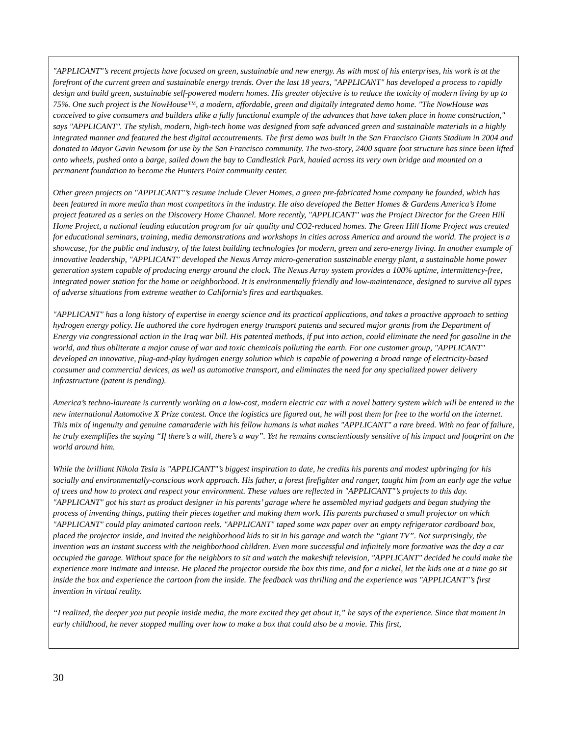"APPLICANT"’s recent projects have focused on green, sustainable and new energy. As with most of his enterprises, his work is at the forefront of the current green and sustainable energy trends. Over the last 18 years, "APPLICANT" has developed a process to rapidly design and build green, sustainable self-powered modern homes. His greater objective is to reduce the toxicity of modern living by up to 75%. One such project is the NowHouse™, a modern, affordable, green and digitally integrated demo home. "The NowHouse was conceived to give consumers and builders alike a fully functional example of the advances that have taken place in home construction," says "APPLICANT". The stylish, modern, high-tech home was designed from safe advanced green and sustainable materials in a highly integrated manner and featured the best digital accoutrements. The first demo was built in the San Francisco Giants Stadium in 2004 and donated to Mayor Gavin Newsom for use by the San Francisco community. The two-story, 2400 square foot structure has since been lifted onto wheels, pushed onto a barge, sailed down the bay to Candlestick Park, hauled across its very own bridge and mounted on a permanent foundation to become the Hunters Point community center.
Other green projects on "APPLICANT"’s resume include Clever Homes, a green pre-fabricated home company he founded, which has been featured in more media than most competitors in the industry. He also developed the Better Homes & Gardens America’s Home project featured as a series on the Discovery Home Channel. More recently, "APPLICANT" was the Project Director for the Green Hill Home Project, a national leading education program for air quality and CO2-reduced homes. The Green Hill Home Project was created for educational seminars, training, media demonstrations and workshops in cities across America and around the world. The project is a showcase, for the public and industry, of the latest building technologies for modern, green and zero-energy living. In another example of innovative leadership, "APPLICANT" developed the Nexus Array micro-generation sustainable energy plant, a sustainable home power generation system capable of producing energy around the clock. The Nexus Array system provides a 100% uptime, intermittency-free, integrated power station for the home or neighborhood. It is environmentally friendly and low-maintenance, designed to survive all types of adverse situations from extreme weather to California's fires and earthquakes.
"APPLICANT" has a long history of expertise in energy science and its practical applications, and takes a proactive approach to setting hydrogen energy policy. He authored the core hydrogen energy transport patents and secured major grants from the Department of Energy via congressional action in the Iraq war bill. His patented methods, if put into action, could eliminate the need for gasoline in the world, and thus obliterate a major cause of war and toxic chemicals polluting the earth. For one customer group, "APPLICANT" developed an innovative, plug-and-play hydrogen energy solution which is capable of powering a broad range of electricity-based consumer and commercial devices, as well as automotive transport, and eliminates the need for any specialized power delivery infrastructure (patent is pending).
America’s techno-laureate is currently working on a low-cost, modern electric car with a novel battery system which will be entered in the new international Automotive X Prize contest. Once the logistics are figured out, he will post them for free to the world on the internet. This mix of ingenuity and genuine camaraderie with his fellow humans is what makes "APPLICANT" a rare breed. With no fear of failure, he truly exemplifies the saying “If there’s a will, there’s a way”. Yet he remains conscientiously sensitive of his impact and footprint on the world around him.
While the brilliant Nikola Tesla is "APPLICANT"’s biggest inspiration to date, he credits his parents and modest upbringing for his socially and environmentally-conscious work approach. His father, a forest firefighter and ranger, taught him from an early age the value of trees and how to protect and respect your environment. These values are reflected in "APPLICANT"’s projects to this day. "APPLICANT" got his start as product designer in his parents’ garage where he assembled myriad gadgets and began studying the process of inventing things, putting their pieces together and making them work. His parents purchased a small projector on which "APPLICANT" could play animated cartoon reels. "APPLICANT" taped some wax paper over an empty refrigerator cardboard box, placed the projector inside, and invited the neighborhood kids to sit in his garage and watch the “giant TV”. Not surprisingly, the invention was an instant success with the neighborhood children. Even more successful and infinitely more formative was the day a car occupied the garage. Without space for the neighbors to sit and watch the makeshift television, "APPLICANT" decided he could make the experience more intimate and intense. He placed the projector outside the box this time, and for a nickel, let the kids one at a time go sit inside the box and experience the cartoon from the inside. The feedback was thrilling and the experience was "APPLICANT"’s first invention in virtual reality.
“I realized, the deeper you put people inside media, the more excited they get about it,” he says of the experience. Since that moment in early childhood, he never stopped mulling over how to make a box that could also be a movie. This first,
30